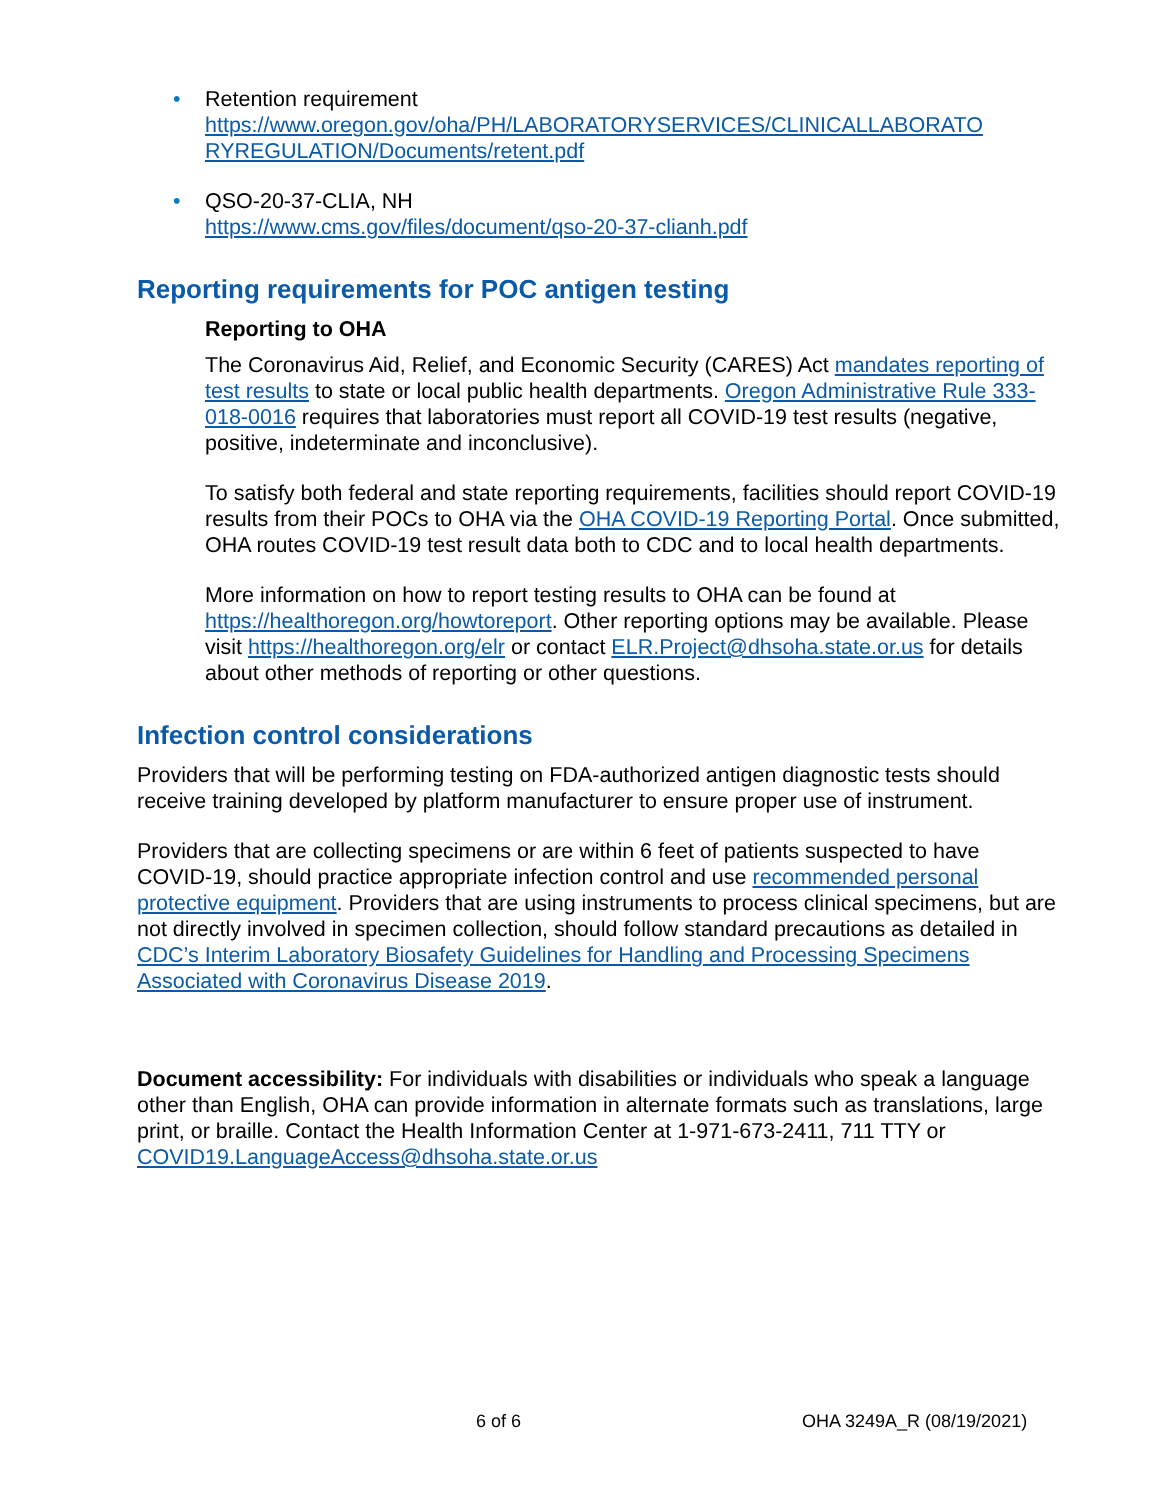• Retention requirement
https://www.oregon.gov/oha/PH/LABORATORYSERVICES/CLINICALLABORATO RYREGULATION/Documents/retent.pdf
• QSO-20-37-CLIA, NH
https://www.cms.gov/files/document/qso-20-37-clianh.pdf
Reporting requirements for POC antigen testing
Reporting to OHA
The Coronavirus Aid, Relief, and Economic Security (CARES) Act mandates reporting of test results to state or local public health departments. Oregon Administrative Rule 333-018-0016 requires that laboratories must report all COVID-19 test results (negative, positive, indeterminate and inconclusive).
To satisfy both federal and state reporting requirements, facilities should report COVID-19 results from their POCs to OHA via the OHA COVID-19 Reporting Portal. Once submitted, OHA routes COVID-19 test result data both to CDC and to local health departments.
More information on how to report testing results to OHA can be found at https://healthoregon.org/howtoreport. Other reporting options may be available. Please visit https://healthoregon.org/elr or contact ELR.Project@dhsoha.state.or.us for details about other methods of reporting or other questions.
Infection control considerations
Providers that will be performing testing on FDA-authorized antigen diagnostic tests should receive training developed by platform manufacturer to ensure proper use of instrument.
Providers that are collecting specimens or are within 6 feet of patients suspected to have COVID-19, should practice appropriate infection control and use recommended personal protective equipment. Providers that are using instruments to process clinical specimens, but are not directly involved in specimen collection, should follow standard precautions as detailed in CDC’s Interim Laboratory Biosafety Guidelines for Handling and Processing Specimens Associated with Coronavirus Disease 2019.
Document accessibility: For individuals with disabilities or individuals who speak a language other than English, OHA can provide information in alternate formats such as translations, large print, or braille. Contact the Health Information Center at 1-971-673-2411, 711 TTY or COVID19.LanguageAccess@dhsoha.state.or.us
6 of 6 OHA 3249A_R (08/19/2021)